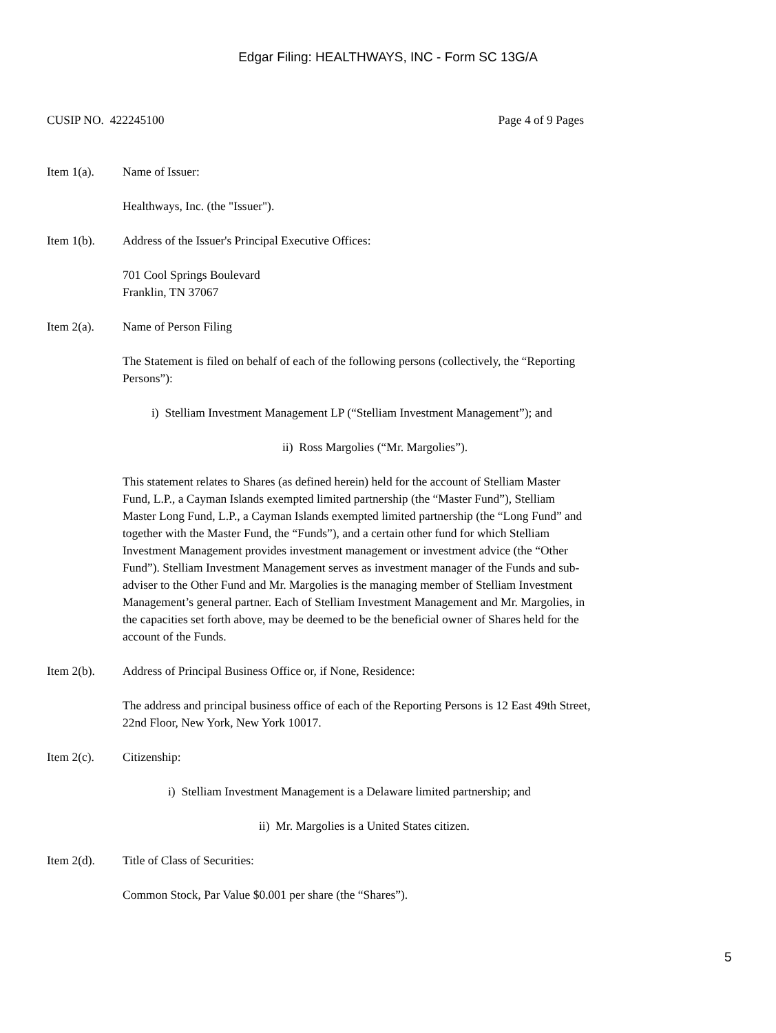Edgar Filing: HEALTHWAYS, INC - Form SC 13G/A
CUSIP NO. 422245100 Page 4 of 9 Pages
Item 1(a). Name of Issuer:
Healthways, Inc. (the "Issuer").
Item 1(b). Address of the Issuer's Principal Executive Offices:
701 Cool Springs Boulevard
Franklin, TN 37067
Item 2(a). Name of Person Filing
The Statement is filed on behalf of each of the following persons (collectively, the “Reporting Persons”):
i) Stelliam Investment Management LP (“Stelliam Investment Management”); and
ii) Ross Margolies (“Mr. Margolies”).
This statement relates to Shares (as defined herein) held for the account of Stelliam Master Fund, L.P., a Cayman Islands exempted limited partnership (the “Master Fund”), Stelliam Master Long Fund, L.P., a Cayman Islands exempted limited partnership (the “Long Fund” and together with the Master Fund, the “Funds”), and a certain other fund for which Stelliam Investment Management provides investment management or investment advice (the “Other Fund”). Stelliam Investment Management serves as investment manager of the Funds and sub-adviser to the Other Fund and Mr. Margolies is the managing member of Stelliam Investment Management’s general partner. Each of Stelliam Investment Management and Mr. Margolies, in the capacities set forth above, may be deemed to be the beneficial owner of Shares held for the account of the Funds.
Item 2(b). Address of Principal Business Office or, if None, Residence:
The address and principal business office of each of the Reporting Persons is 12 East 49th Street, 22nd Floor, New York, New York 10017.
Item 2(c). Citizenship:
i) Stelliam Investment Management is a Delaware limited partnership; and
ii) Mr. Margolies is a United States citizen.
Item 2(d). Title of Class of Securities:
Common Stock, Par Value $0.001 per share (the “Shares”).
5